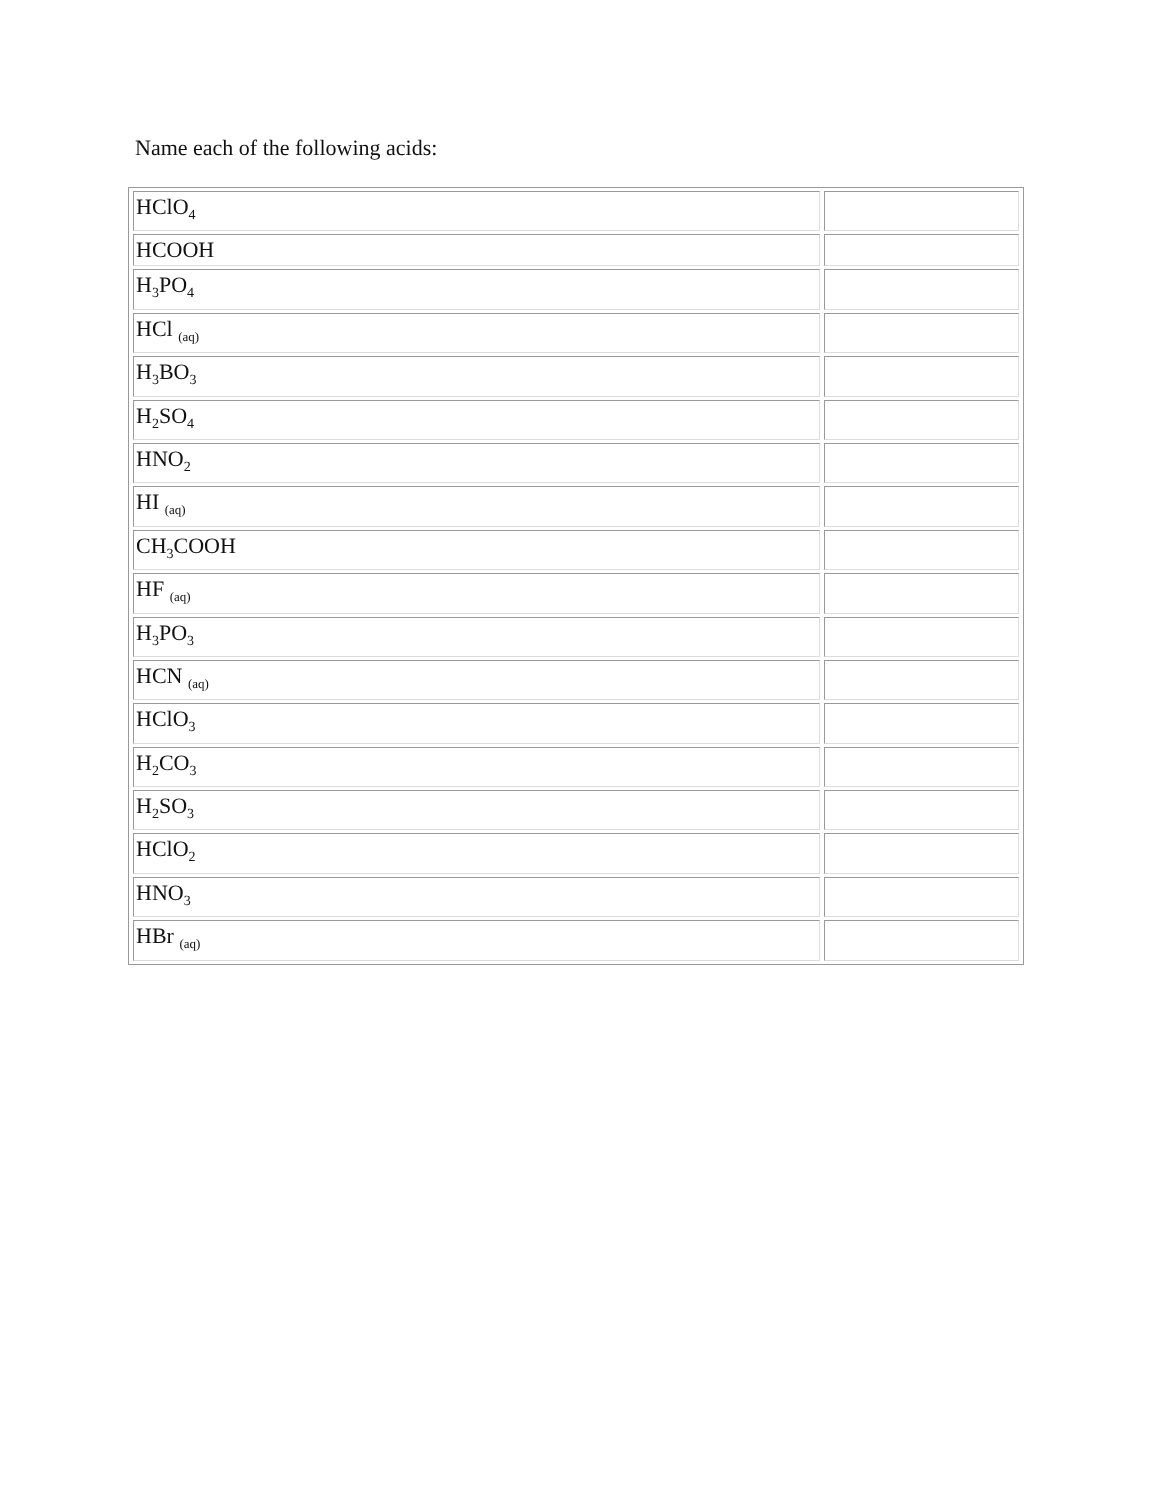Name each of the following acids:
| HClO<sub>4</sub> | |
| HCOOH | |
| H<sub>3</sub>PO<sub>4</sub> | |
| HCl <sub>(aq)</sub> | |
| H<sub>3</sub>BO<sub>3</sub> | |
| H<sub>2</sub>SO<sub>4</sub> | |
| HNO<sub>2</sub> | |
| HI <sub>(aq)</sub> | |
| CH<sub>3</sub>COOH | |
| HF <sub>(aq)</sub> | |
| H<sub>3</sub>PO<sub>3</sub> | |
| HCN <sub>(aq)</sub> | |
| HClO<sub>3</sub> | |
| H<sub>2</sub>CO<sub>3</sub> | |
| H<sub>2</sub>SO<sub>3</sub> | |
| HClO<sub>2</sub> | |
| HNO<sub>3</sub> | |
| HBr <sub>(aq)</sub> | |